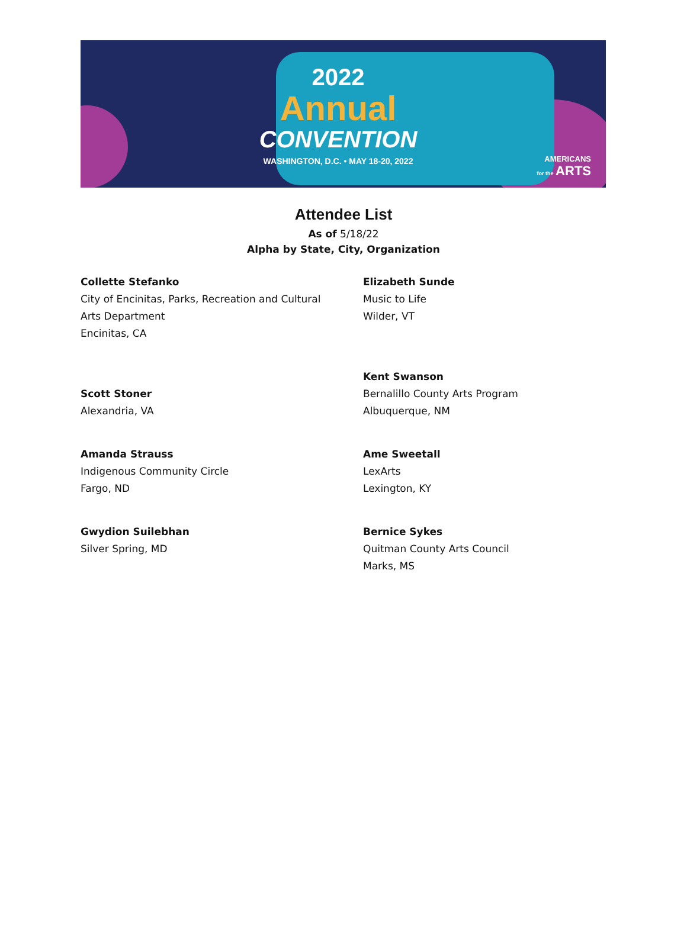2022
Annual
CONVENTION
WASHINGTON, D.C. • MAY 18-20, 2022
AMERICANS
for the ARTS
Attendee List
As of 5/18/22
Alpha by State, City, Organization
Collette Stefanko
City of Encinitas, Parks, Recreation and Cultural
Arts Department
Encinitas, CA
Elizabeth Sunde
Music to Life
Wilder, VT
Scott Stoner
Alexandria, VA
Kent Swanson
Bernalillo County Arts Program
Albuquerque, NM
Amanda Strauss
Indigenous Community Circle
Fargo, ND
Ame Sweetall
LexArts
Lexington, KY
Gwydion Suilebhan
Silver Spring, MD
Bernice Sykes
Quitman County Arts Council
Marks, MS